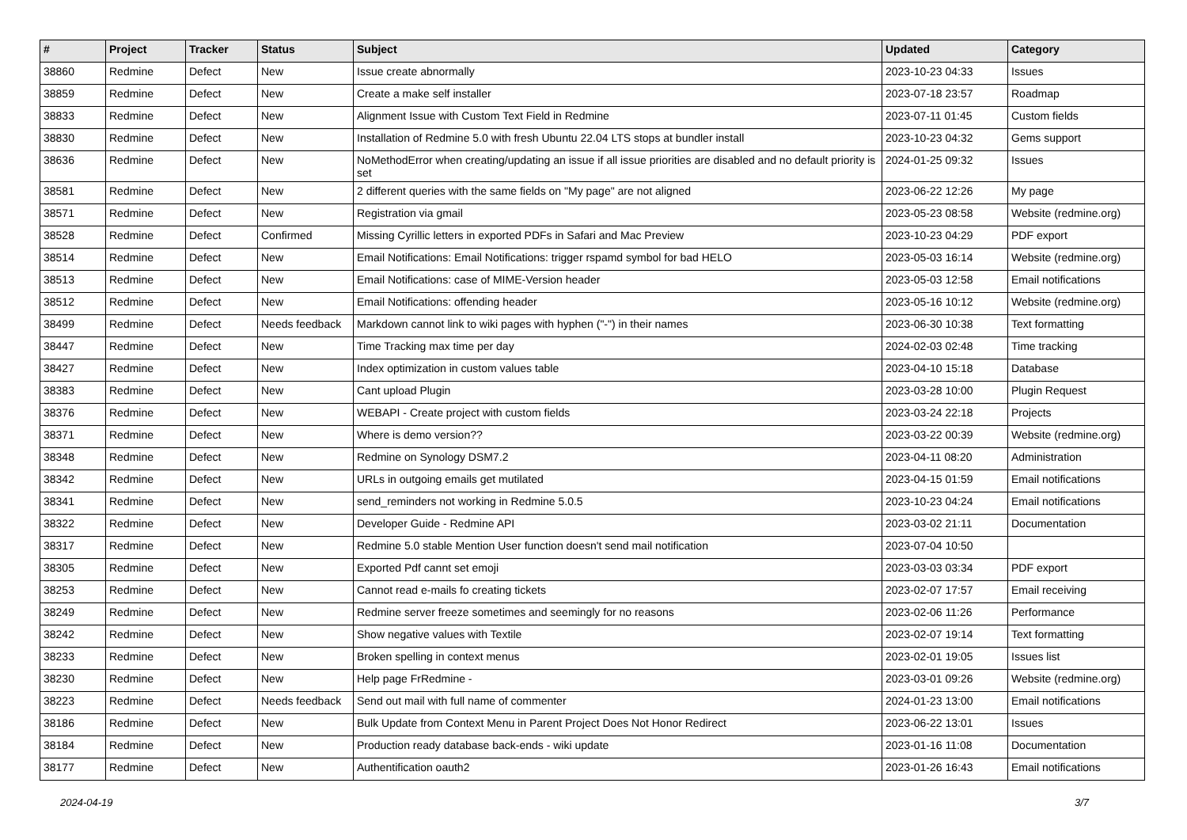| # | Project | Tracker | Status | Subject | Updated | Category |
| --- | --- | --- | --- | --- | --- | --- |
| 38860 | Redmine | Defect | New | Issue create abnormally | 2023-10-23 04:33 | Issues |
| 38859 | Redmine | Defect | New | Create a make self installer | 2023-07-18 23:57 | Roadmap |
| 38833 | Redmine | Defect | New | Alignment Issue with Custom Text Field in Redmine | 2023-07-11 01:45 | Custom fields |
| 38830 | Redmine | Defect | New | Installation of Redmine 5.0 with fresh Ubuntu 22.04 LTS stops at bundler install | 2023-10-23 04:32 | Gems support |
| 38636 | Redmine | Defect | New | NoMethodError when creating/updating an issue if all issue priorities are disabled and no default priority is set | 2024-01-25 09:32 | Issues |
| 38581 | Redmine | Defect | New | 2 different queries with the same fields on "My page" are not aligned | 2023-06-22 12:26 | My page |
| 38571 | Redmine | Defect | New | Registration via gmail | 2023-05-23 08:58 | Website (redmine.org) |
| 38528 | Redmine | Defect | Confirmed | Missing Cyrillic letters in exported PDFs in Safari and Mac Preview | 2023-10-23 04:29 | PDF export |
| 38514 | Redmine | Defect | New | Email Notifications: Email Notifications: trigger rspamd symbol for bad HELO | 2023-05-03 16:14 | Website (redmine.org) |
| 38513 | Redmine | Defect | New | Email Notifications: case of MIME-Version header | 2023-05-03 12:58 | Email notifications |
| 38512 | Redmine | Defect | New | Email Notifications: offending header | 2023-05-16 10:12 | Website (redmine.org) |
| 38499 | Redmine | Defect | Needs feedback | Markdown cannot link to wiki pages with hyphen ("-") in their names | 2023-06-30 10:38 | Text formatting |
| 38447 | Redmine | Defect | New | Time Tracking max time per day | 2024-02-03 02:48 | Time tracking |
| 38427 | Redmine | Defect | New | Index optimization in custom values table | 2023-04-10 15:18 | Database |
| 38383 | Redmine | Defect | New | Cant upload Plugin | 2023-03-28 10:00 | Plugin Request |
| 38376 | Redmine | Defect | New | WEBAPI - Create project with custom fields | 2023-03-24 22:18 | Projects |
| 38371 | Redmine | Defect | New | Where is demo version?? | 2023-03-22 00:39 | Website (redmine.org) |
| 38348 | Redmine | Defect | New | Redmine on Synology DSM7.2 | 2023-04-11 08:20 | Administration |
| 38342 | Redmine | Defect | New | URLs in outgoing emails get mutilated | 2023-04-15 01:59 | Email notifications |
| 38341 | Redmine | Defect | New | send_reminders not working in Redmine 5.0.5 | 2023-10-23 04:24 | Email notifications |
| 38322 | Redmine | Defect | New | Developer Guide - Redmine API | 2023-03-02 21:11 | Documentation |
| 38317 | Redmine | Defect | New | Redmine 5.0 stable Mention User function doesn't send mail notification | 2023-07-04 10:50 | |
| 38305 | Redmine | Defect | New | Exported Pdf cannt set emoji | 2023-03-03 03:34 | PDF export |
| 38253 | Redmine | Defect | New | Cannot read e-mails fo creating tickets | 2023-02-07 17:57 | Email receiving |
| 38249 | Redmine | Defect | New | Redmine server freeze sometimes and seemingly for no reasons | 2023-02-06 11:26 | Performance |
| 38242 | Redmine | Defect | New | Show negative values with Textile | 2023-02-07 19:14 | Text formatting |
| 38233 | Redmine | Defect | New | Broken spelling in context menus | 2023-02-01 19:05 | Issues list |
| 38230 | Redmine | Defect | New | Help page FrRedmine - | 2023-03-01 09:26 | Website (redmine.org) |
| 38223 | Redmine | Defect | Needs feedback | Send out mail with full name of commenter | 2024-01-23 13:00 | Email notifications |
| 38186 | Redmine | Defect | New | Bulk Update from Context Menu in Parent Project Does Not Honor Redirect | 2023-06-22 13:01 | Issues |
| 38184 | Redmine | Defect | New | Production ready database back-ends - wiki update | 2023-01-16 11:08 | Documentation |
| 38177 | Redmine | Defect | New | Authentification oauth2 | 2023-01-26 16:43 | Email notifications |
2024-04-19 3/7